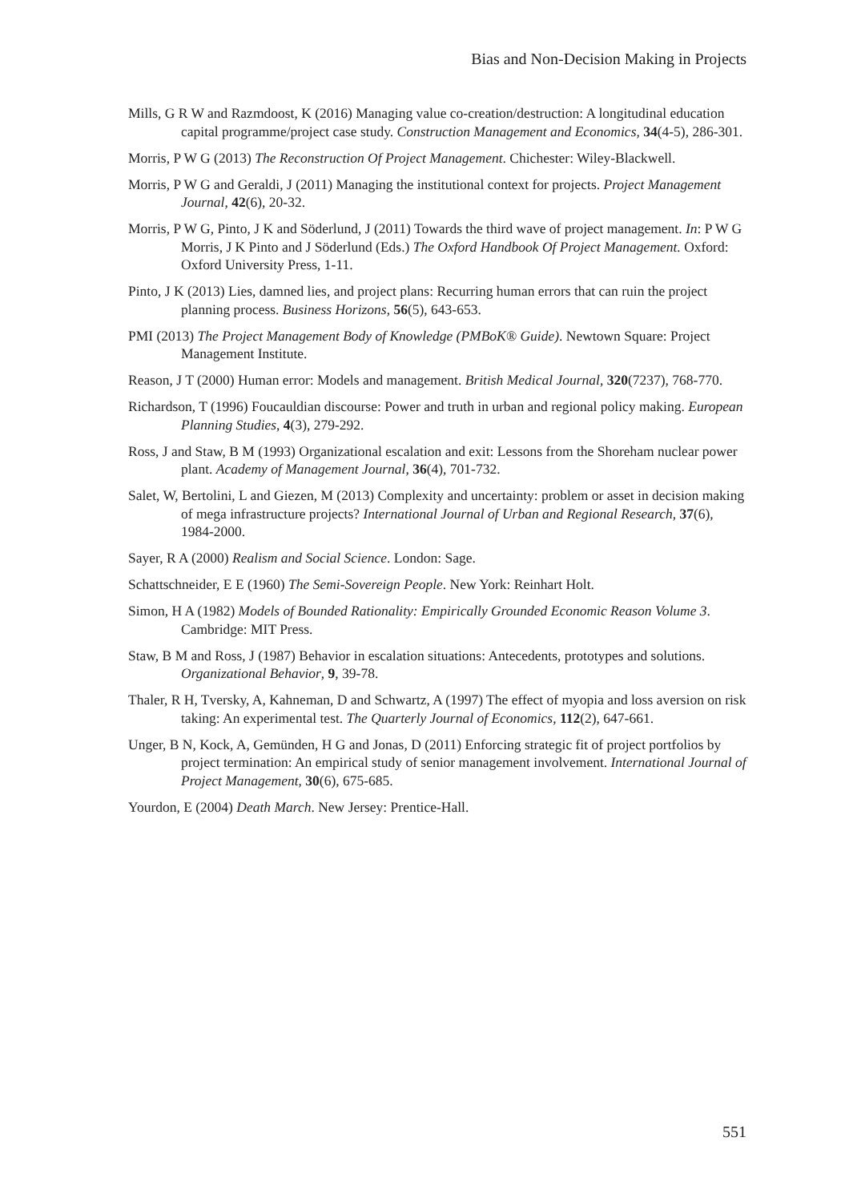Bias and Non-Decision Making in Projects
Mills, G R W and Razmdoost, K (2016) Managing value co-creation/destruction: A longitudinal education capital programme/project case study. Construction Management and Economics, 34(4-5), 286-301.
Morris, P W G (2013) The Reconstruction Of Project Management. Chichester: Wiley-Blackwell.
Morris, P W G and Geraldi, J (2011) Managing the institutional context for projects. Project Management Journal, 42(6), 20-32.
Morris, P W G, Pinto, J K and Söderlund, J (2011) Towards the third wave of project management. In: P W G Morris, J K Pinto and J Söderlund (Eds.) The Oxford Handbook Of Project Management. Oxford: Oxford University Press, 1-11.
Pinto, J K (2013) Lies, damned lies, and project plans: Recurring human errors that can ruin the project planning process. Business Horizons, 56(5), 643-653.
PMI (2013) The Project Management Body of Knowledge (PMBoK® Guide). Newtown Square: Project Management Institute.
Reason, J T (2000) Human error: Models and management. British Medical Journal, 320(7237), 768-770.
Richardson, T (1996) Foucauldian discourse: Power and truth in urban and regional policy making. European Planning Studies, 4(3), 279-292.
Ross, J and Staw, B M (1993) Organizational escalation and exit: Lessons from the Shoreham nuclear power plant. Academy of Management Journal, 36(4), 701-732.
Salet, W, Bertolini, L and Giezen, M (2013) Complexity and uncertainty: problem or asset in decision making of mega infrastructure projects? International Journal of Urban and Regional Research, 37(6), 1984-2000.
Sayer, R A (2000) Realism and Social Science. London: Sage.
Schattschneider, E E (1960) The Semi-Sovereign People. New York: Reinhart Holt.
Simon, H A (1982) Models of Bounded Rationality: Empirically Grounded Economic Reason Volume 3. Cambridge: MIT Press.
Staw, B M and Ross, J (1987) Behavior in escalation situations: Antecedents, prototypes and solutions. Organizational Behavior, 9, 39-78.
Thaler, R H, Tversky, A, Kahneman, D and Schwartz, A (1997) The effect of myopia and loss aversion on risk taking: An experimental test. The Quarterly Journal of Economics, 112(2), 647-661.
Unger, B N, Kock, A, Gemünden, H G and Jonas, D (2011) Enforcing strategic fit of project portfolios by project termination: An empirical study of senior management involvement. International Journal of Project Management, 30(6), 675-685.
Yourdon, E (2004) Death March. New Jersey: Prentice-Hall.
551